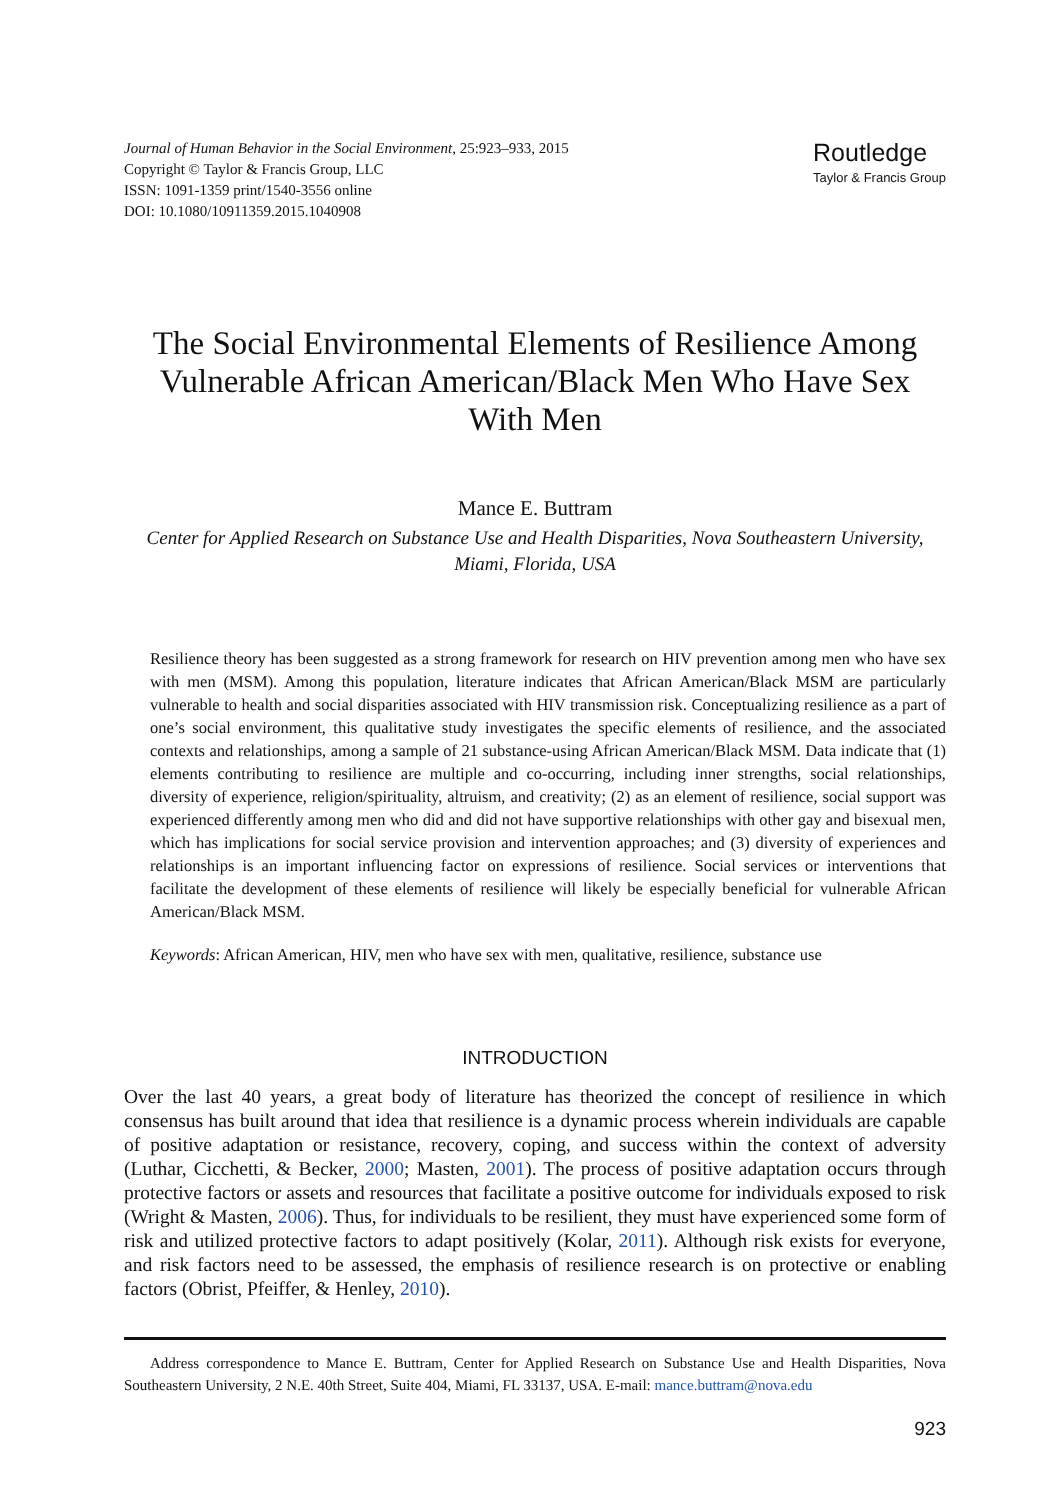Journal of Human Behavior in the Social Environment, 25:923–933, 2015
Copyright © Taylor & Francis Group, LLC
ISSN: 1091-1359 print/1540-3556 online
DOI: 10.1080/10911359.2015.1040908
Routledge
Taylor & Francis Group
The Social Environmental Elements of Resilience Among Vulnerable African American/Black Men Who Have Sex With Men
Mance E. Buttram
Center for Applied Research on Substance Use and Health Disparities, Nova Southeastern University, Miami, Florida, USA
Resilience theory has been suggested as a strong framework for research on HIV prevention among men who have sex with men (MSM). Among this population, literature indicates that African American/Black MSM are particularly vulnerable to health and social disparities associated with HIV transmission risk. Conceptualizing resilience as a part of one’s social environment, this qualitative study investigates the specific elements of resilience, and the associated contexts and relationships, among a sample of 21 substance-using African American/Black MSM. Data indicate that (1) elements contributing to resilience are multiple and co-occurring, including inner strengths, social relationships, diversity of experience, religion/spirituality, altruism, and creativity; (2) as an element of resilience, social support was experienced differently among men who did and did not have supportive relationships with other gay and bisexual men, which has implications for social service provision and intervention approaches; and (3) diversity of experiences and relationships is an important influencing factor on expressions of resilience. Social services or interventions that facilitate the development of these elements of resilience will likely be especially beneficial for vulnerable African American/Black MSM.
Keywords: African American, HIV, men who have sex with men, qualitative, resilience, substance use
INTRODUCTION
Over the last 40 years, a great body of literature has theorized the concept of resilience in which consensus has built around that idea that resilience is a dynamic process wherein individuals are capable of positive adaptation or resistance, recovery, coping, and success within the context of adversity (Luthar, Cicchetti, & Becker, 2000; Masten, 2001). The process of positive adaptation occurs through protective factors or assets and resources that facilitate a positive outcome for individuals exposed to risk (Wright & Masten, 2006). Thus, for individuals to be resilient, they must have experienced some form of risk and utilized protective factors to adapt positively (Kolar, 2011). Although risk exists for everyone, and risk factors need to be assessed, the emphasis of resilience research is on protective or enabling factors (Obrist, Pfeiffer, & Henley, 2010).
Address correspondence to Mance E. Buttram, Center for Applied Research on Substance Use and Health Disparities, Nova Southeastern University, 2 N.E. 40th Street, Suite 404, Miami, FL 33137, USA. E-mail: mance.buttram@nova.edu
923